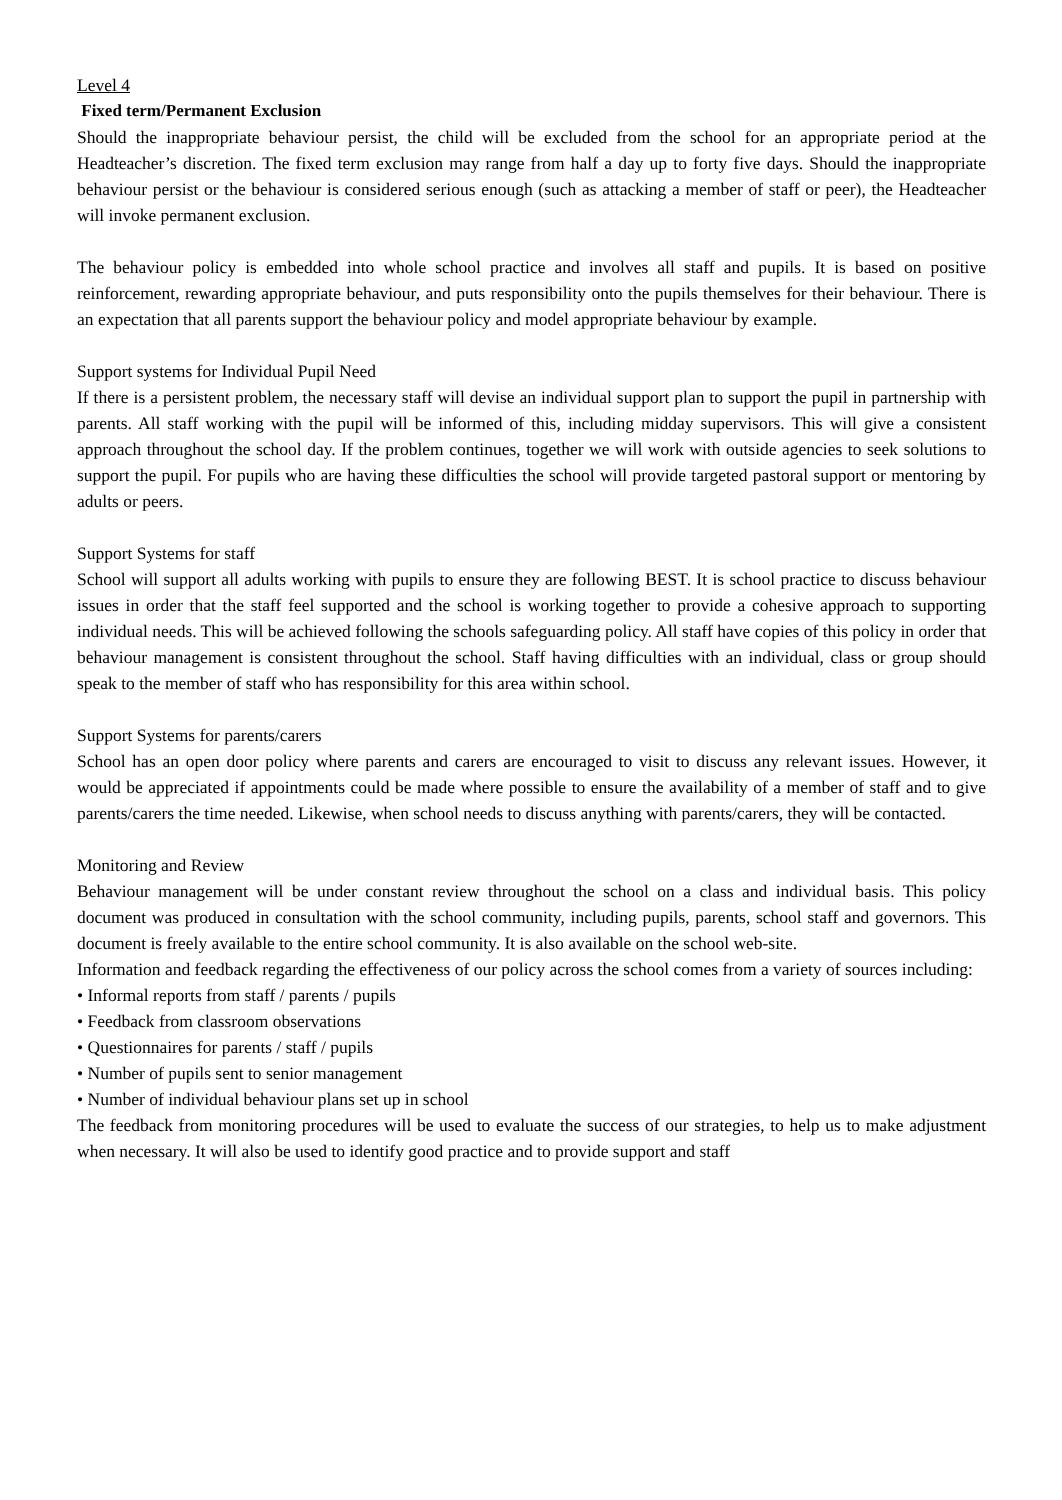Level 4
Fixed term/Permanent Exclusion
Should the inappropriate behaviour persist, the child will be excluded from the school for an appropriate period at the Headteacher’s discretion. The fixed term exclusion may range from half a day up to forty five days. Should the inappropriate behaviour persist or the behaviour is considered serious enough (such as attacking a member of staff or peer), the Headteacher will invoke permanent exclusion.
The behaviour policy is embedded into whole school practice and involves all staff and pupils. It is based on positive reinforcement, rewarding appropriate behaviour, and puts responsibility onto the pupils themselves for their behaviour. There is an expectation that all parents support the behaviour policy and model appropriate behaviour by example.
Support systems for Individual Pupil Need
If there is a persistent problem, the necessary staff will devise an individual support plan to support the pupil in partnership with parents. All staff working with the pupil will be informed of this, including midday supervisors. This will give a consistent approach throughout the school day. If the problem continues, together we will work with outside agencies to seek solutions to support the pupil. For pupils who are having these difficulties the school will provide targeted pastoral support or mentoring by adults or peers.
Support Systems for staff
School will support all adults working with pupils to ensure they are following BEST. It is school practice to discuss behaviour issues in order that the staff feel supported and the school is working together to provide a cohesive approach to supporting individual needs. This will be achieved following the schools safeguarding policy. All staff have copies of this policy in order that behaviour management is consistent throughout the school. Staff having difficulties with an individual, class or group should speak to the member of staff who has responsibility for this area within school.
Support Systems for parents/carers
School has an open door policy where parents and carers are encouraged to visit to discuss any relevant issues. However, it would be appreciated if appointments could be made where possible to ensure the availability of a member of staff and to give parents/carers the time needed. Likewise, when school needs to discuss anything with parents/carers, they will be contacted.
Monitoring and Review
Behaviour management will be under constant review throughout the school on a class and individual basis. This policy document was produced in consultation with the school community, including pupils, parents, school staff and governors. This document is freely available to the entire school community. It is also available on the school web-site.
Information and feedback regarding the effectiveness of our policy across the school comes from a variety of sources including:
• Informal reports from staff / parents / pupils
• Feedback from classroom observations
• Questionnaires for parents / staff / pupils
• Number of pupils sent to senior management
• Number of individual behaviour plans set up in school
The feedback from monitoring procedures will be used to evaluate the success of our strategies, to help us to make adjustment when necessary. It will also be used to identify good practice and to provide support and staff